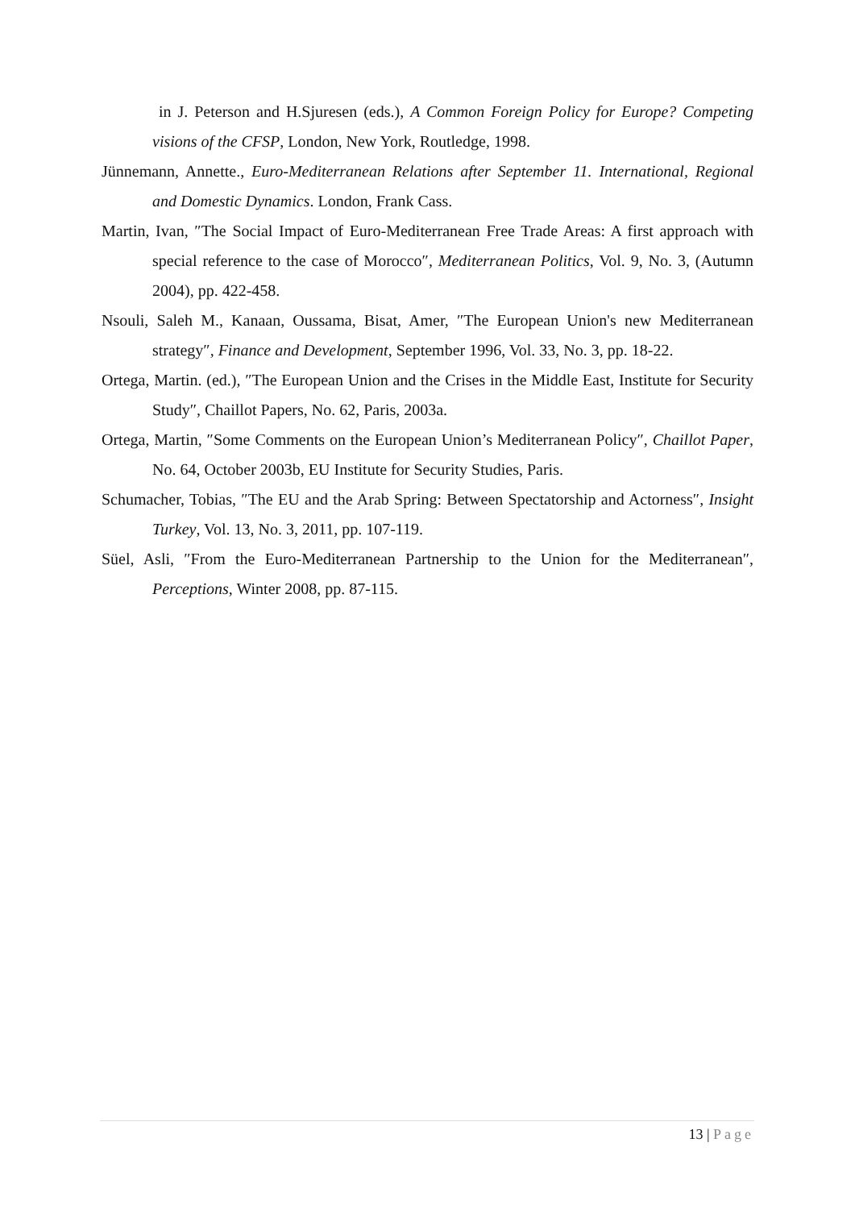in J. Peterson and H.Sjuresen (eds.), A Common Foreign Policy for Europe? Competing visions of the CFSP, London, New York, Routledge, 1998.
Jünnemann, Annette., Euro-Mediterranean Relations after September 11. International, Regional and Domestic Dynamics. London, Frank Cass.
Martin, Ivan, ″The Social Impact of Euro-Mediterranean Free Trade Areas: A first approach with special reference to the case of Morocco″, Mediterranean Politics, Vol. 9, No. 3, (Autumn 2004), pp. 422-458.
Nsouli, Saleh M., Kanaan, Oussama, Bisat, Amer, ″The European Union's new Mediterranean strategy″, Finance and Development, September 1996, Vol. 33, No. 3, pp. 18-22.
Ortega, Martin. (ed.), ″The European Union and the Crises in the Middle East, Institute for Security Study″, Chaillot Papers, No. 62, Paris, 2003a.
Ortega, Martin, ″Some Comments on the European Union’s Mediterranean Policy″, Chaillot Paper, No. 64, October 2003b, EU Institute for Security Studies, Paris.
Schumacher, Tobias, ″The EU and the Arab Spring: Between Spectatorship and Actorness″, Insight Turkey, Vol. 13, No. 3, 2011, pp. 107-119.
Süel, Asli, ″From the Euro-Mediterranean Partnership to the Union for the Mediterranean″, Perceptions, Winter 2008, pp. 87-115.
13 | Page